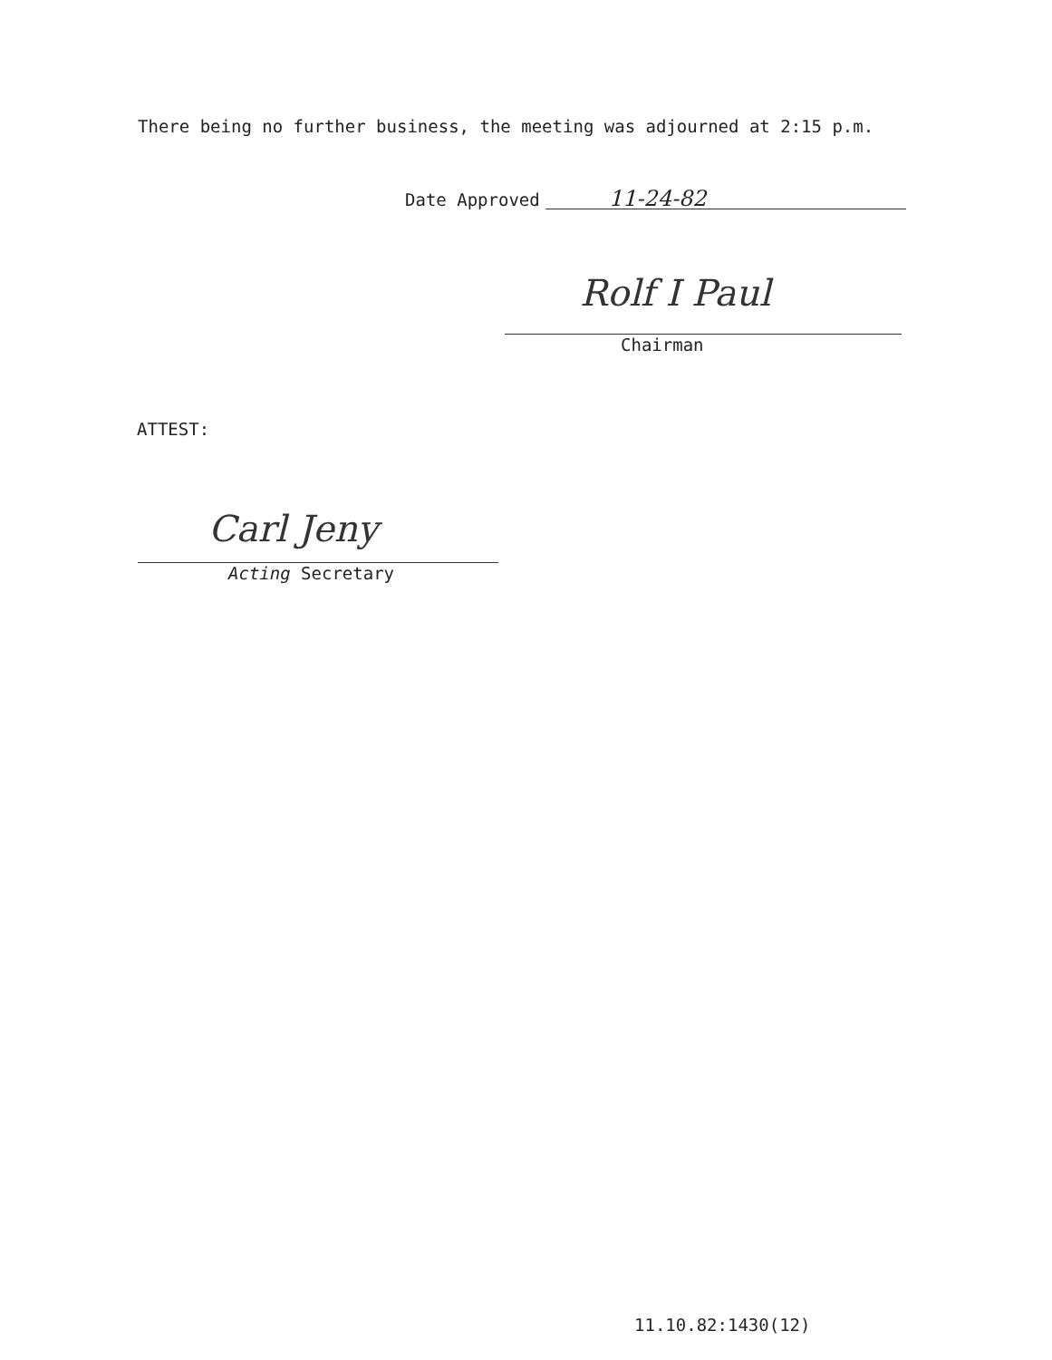There being no further business, the meeting was adjourned at 2:15 p.m.
Date Approved
11-24-82
Rolf I Paul
Chairman
ATTEST:
Carl Jeny
Acting Secretary
11.10.82:1430(12)